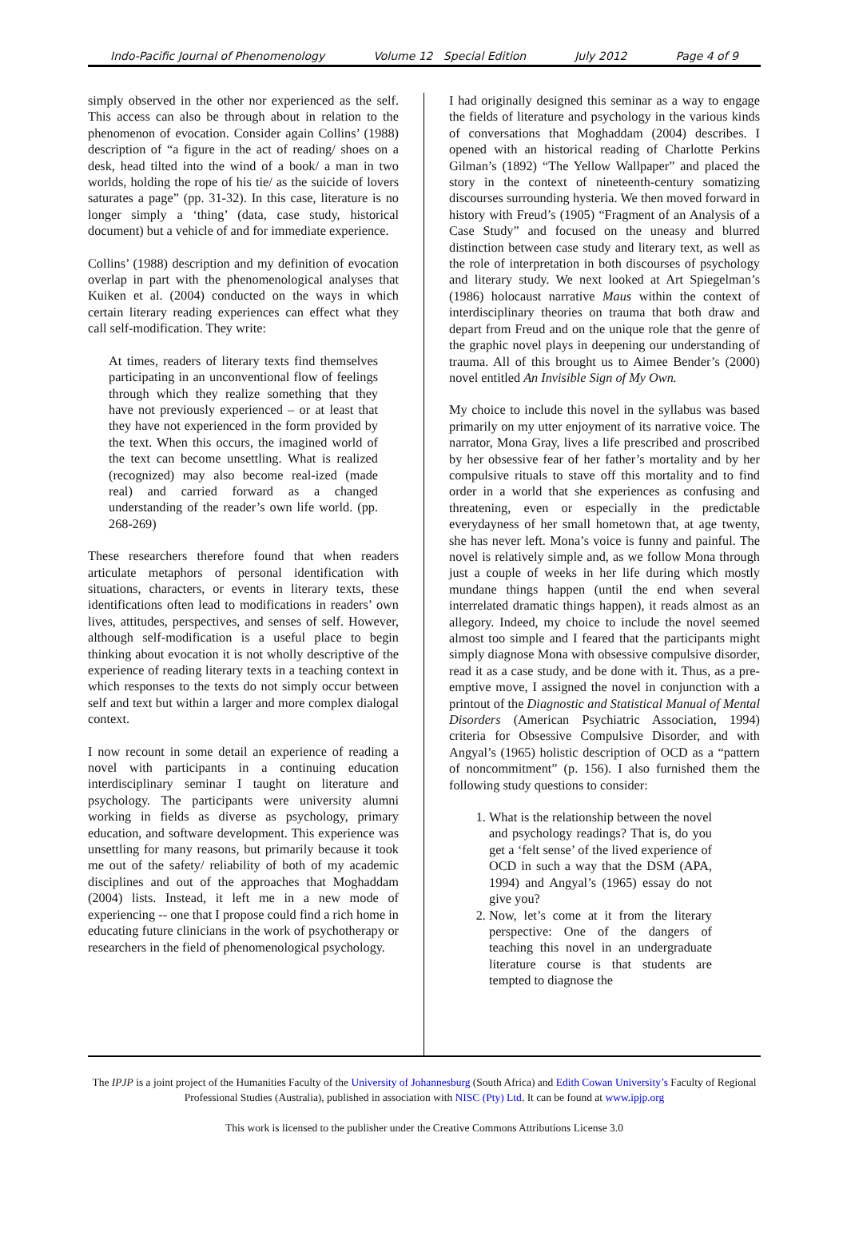Indo-Pacific Journal of Phenomenology Volume 12 Special Edition July 2012 Page 4 of 9
simply observed in the other nor experienced as the self. This access can also be through about in relation to the phenomenon of evocation. Consider again Collins’ (1988) description of “a figure in the act of reading/ shoes on a desk, head tilted into the wind of a book/ a man in two worlds, holding the rope of his tie/ as the suicide of lovers saturates a page” (pp. 31-32). In this case, literature is no longer simply a ‘thing’ (data, case study, historical document) but a vehicle of and for immediate experience.
Collins’ (1988) description and my definition of evocation overlap in part with the phenomenological analyses that Kuiken et al. (2004) conducted on the ways in which certain literary reading experiences can effect what they call self-modification. They write:
At times, readers of literary texts find themselves participating in an unconventional flow of feelings through which they realize something that they have not previously experienced – or at least that they have not experienced in the form provided by the text. When this occurs, the imagined world of the text can become unsettling. What is realized (recognized) may also become real-ized (made real) and carried forward as a changed understanding of the reader’s own life world. (pp. 268-269)
These researchers therefore found that when readers articulate metaphors of personal identification with situations, characters, or events in literary texts, these identifications often lead to modifications in readers’ own lives, attitudes, perspectives, and senses of self. However, although self-modification is a useful place to begin thinking about evocation it is not wholly descriptive of the experience of reading literary texts in a teaching context in which responses to the texts do not simply occur between self and text but within a larger and more complex dialogal context.
I now recount in some detail an experience of reading a novel with participants in a continuing education interdisciplinary seminar I taught on literature and psychology. The participants were university alumni working in fields as diverse as psychology, primary education, and software development. This experience was unsettling for many reasons, but primarily because it took me out of the safety/ reliability of both of my academic disciplines and out of the approaches that Moghaddam (2004) lists. Instead, it left me in a new mode of experiencing -- one that I propose could find a rich home in educating future clinicians in the work of psychotherapy or researchers in the field of phenomenological psychology.
I had originally designed this seminar as a way to engage the fields of literature and psychology in the various kinds of conversations that Moghaddam (2004) describes. I opened with an historical reading of Charlotte Perkins Gilman’s (1892) “The Yellow Wallpaper” and placed the story in the context of nineteenth-century somatizing discourses surrounding hysteria. We then moved forward in history with Freud’s (1905) “Fragment of an Analysis of a Case Study” and focused on the uneasy and blurred distinction between case study and literary text, as well as the role of interpretation in both discourses of psychology and literary study. We next looked at Art Spiegelman’s (1986) holocaust narrative Maus within the context of interdisciplinary theories on trauma that both draw and depart from Freud and on the unique role that the genre of the graphic novel plays in deepening our understanding of trauma. All of this brought us to Aimee Bender’s (2000) novel entitled An Invisible Sign of My Own.
My choice to include this novel in the syllabus was based primarily on my utter enjoyment of its narrative voice. The narrator, Mona Gray, lives a life prescribed and proscribed by her obsessive fear of her father’s mortality and by her compulsive rituals to stave off this mortality and to find order in a world that she experiences as confusing and threatening, even or especially in the predictable everydayness of her small hometown that, at age twenty, she has never left. Mona’s voice is funny and painful. The novel is relatively simple and, as we follow Mona through just a couple of weeks in her life during which mostly mundane things happen (until the end when several interrelated dramatic things happen), it reads almost as an allegory. Indeed, my choice to include the novel seemed almost too simple and I feared that the participants might simply diagnose Mona with obsessive compulsive disorder, read it as a case study, and be done with it. Thus, as a pre-emptive move, I assigned the novel in conjunction with a printout of the Diagnostic and Statistical Manual of Mental Disorders (American Psychiatric Association, 1994) criteria for Obsessive Compulsive Disorder, and with Angyal’s (1965) holistic description of OCD as a “pattern of noncommitment” (p. 156). I also furnished them the following study questions to consider:
1. What is the relationship between the novel and psychology readings? That is, do you get a ‘felt sense’ of the lived experience of OCD in such a way that the DSM (APA, 1994) and Angyal’s (1965) essay do not give you?
2. Now, let’s come at it from the literary perspective: One of the dangers of teaching this novel in an undergraduate literature course is that students are tempted to diagnose the
The IPJP is a joint project of the Humanities Faculty of the University of Johannesburg (South Africa) and Edith Cowan University’s Faculty of Regional Professional Studies (Australia), published in association with NISC (Pty) Ltd. It can be found at www.ipjp.org
This work is licensed to the publisher under the Creative Commons Attributions License 3.0